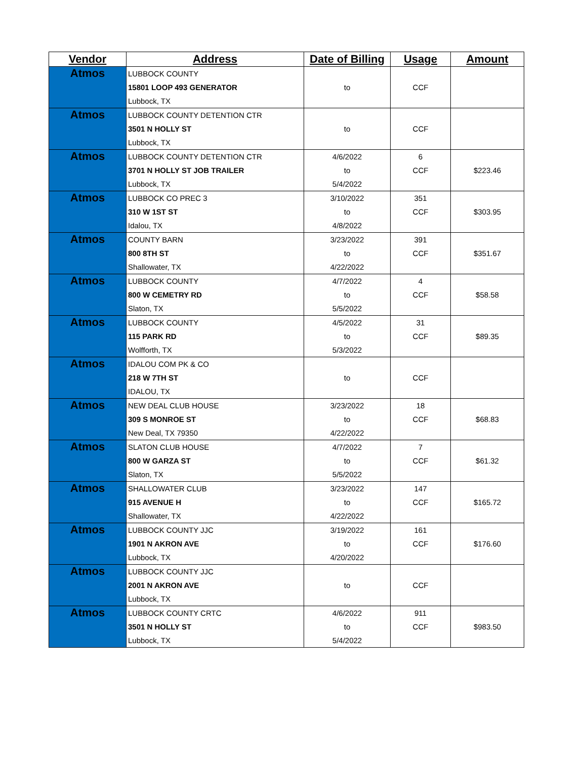| Vendor | Address | Date of Billing | Usage | Amount |
| --- | --- | --- | --- | --- |
| Atmos | LUBBOCK COUNTY | | | |
| | 15801 LOOP 493 GENERATOR | to | CCF | |
| | Lubbock, TX | | | |
| Atmos | LUBBOCK COUNTY DETENTION CTR | | | |
| | 3501 N HOLLY ST | to | CCF | |
| | Lubbock, TX | | | |
| Atmos | LUBBOCK COUNTY DETENTION CTR | 4/6/2022 | 6 | |
| | 3701 N HOLLY ST JOB TRAILER | to | CCF | $223.46 |
| | Lubbock, TX | 5/4/2022 | | |
| Atmos | LUBBOCK CO PREC 3 | 3/10/2022 | 351 | |
| | 310 W 1ST ST | to | CCF | $303.95 |
| | Idalou, TX | 4/8/2022 | | |
| Atmos | COUNTY BARN | 3/23/2022 | 391 | |
| | 800 8TH ST | to | CCF | $351.67 |
| | Shallowater, TX | 4/22/2022 | | |
| Atmos | LUBBOCK COUNTY | 4/7/2022 | 4 | |
| | 800 W CEMETRY RD | to | CCF | $58.58 |
| | Slaton, TX | 5/5/2022 | | |
| Atmos | LUBBOCK COUNTY | 4/5/2022 | 31 | |
| | 115 PARK RD | to | CCF | $89.35 |
| | Wolfforth, TX | 5/3/2022 | | |
| Atmos | IDALOU COM PK & CO | | | |
| | 218 W 7TH ST | to | CCF | |
| | IDALOU, TX | | | |
| Atmos | NEW DEAL CLUB HOUSE | 3/23/2022 | 18 | |
| | 309 S MONROE ST | to | CCF | $68.83 |
| | New Deal, TX 79350 | 4/22/2022 | | |
| Atmos | SLATON CLUB HOUSE | 4/7/2022 | 7 | |
| | 800 W GARZA ST | to | CCF | $61.32 |
| | Slaton, TX | 5/5/2022 | | |
| Atmos | SHALLOWATER CLUB | 3/23/2022 | 147 | |
| | 915 AVENUE H | to | CCF | $165.72 |
| | Shallowater, TX | 4/22/2022 | | |
| Atmos | LUBBOCK COUNTY JJC | 3/19/2022 | 161 | |
| | 1901 N AKRON AVE | to | CCF | $176.60 |
| | Lubbock, TX | 4/20/2022 | | |
| Atmos | LUBBOCK COUNTY JJC | | | |
| | 2001 N AKRON AVE | to | CCF | |
| | Lubbock, TX | | | |
| Atmos | LUBBOCK COUNTY CRTC | 4/6/2022 | 911 | |
| | 3501 N HOLLY ST | to | CCF | $983.50 |
| | Lubbock, TX | 5/4/2022 | | |